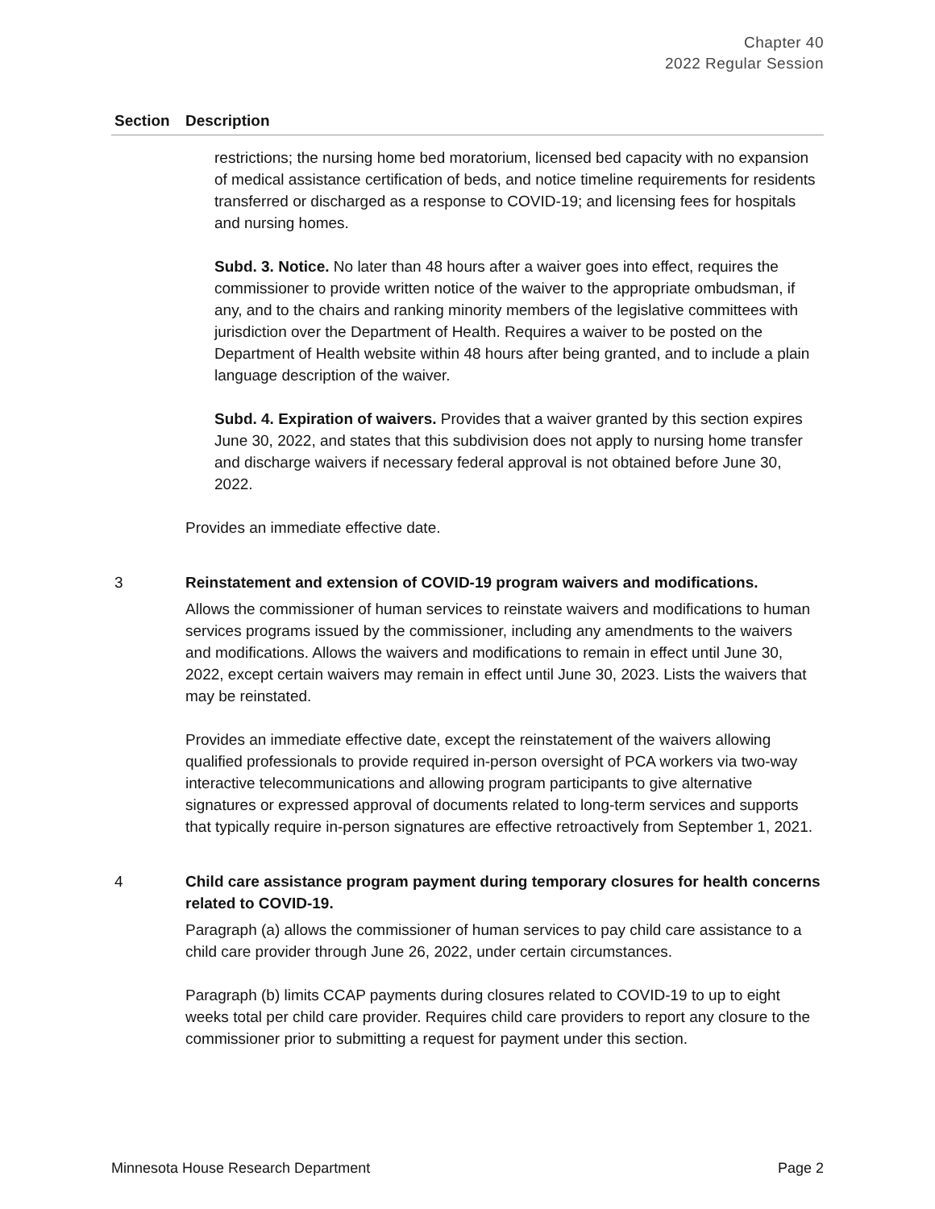Chapter 40
2022 Regular Session
| Section | Description |
| --- | --- |
| | restrictions; the nursing home bed moratorium, licensed bed capacity with no expansion of medical assistance certification of beds, and notice timeline requirements for residents transferred or discharged as a response to COVID-19; and licensing fees for hospitals and nursing homes. Subd. 3. Notice. No later than 48 hours after a waiver goes into effect, requires the commissioner to provide written notice of the waiver to the appropriate ombudsman, if any, and to the chairs and ranking minority members of the legislative committees with jurisdiction over the Department of Health. Requires a waiver to be posted on the Department of Health website within 48 hours after being granted, and to include a plain language description of the waiver. Subd. 4. Expiration of waivers. Provides that a waiver granted by this section expires June 30, 2022, and states that this subdivision does not apply to nursing home transfer and discharge waivers if necessary federal approval is not obtained before June 30, 2022. Provides an immediate effective date. |
| 3 | Reinstatement and extension of COVID-19 program waivers and modifications. Allows the commissioner of human services to reinstate waivers and modifications to human services programs issued by the commissioner, including any amendments to the waivers and modifications. Allows the waivers and modifications to remain in effect until June 30, 2022, except certain waivers may remain in effect until June 30, 2023. Lists the waivers that may be reinstated. Provides an immediate effective date, except the reinstatement of the waivers allowing qualified professionals to provide required in-person oversight of PCA workers via two-way interactive telecommunications and allowing program participants to give alternative signatures or expressed approval of documents related to long-term services and supports that typically require in-person signatures are effective retroactively from September 1, 2021. |
| 4 | Child care assistance program payment during temporary closures for health concerns related to COVID-19. Paragraph (a) allows the commissioner of human services to pay child care assistance to a child care provider through June 26, 2022, under certain circumstances. Paragraph (b) limits CCAP payments during closures related to COVID-19 to up to eight weeks total per child care provider. Requires child care providers to report any closure to the commissioner prior to submitting a request for payment under this section. |
Minnesota House Research Department Page 2